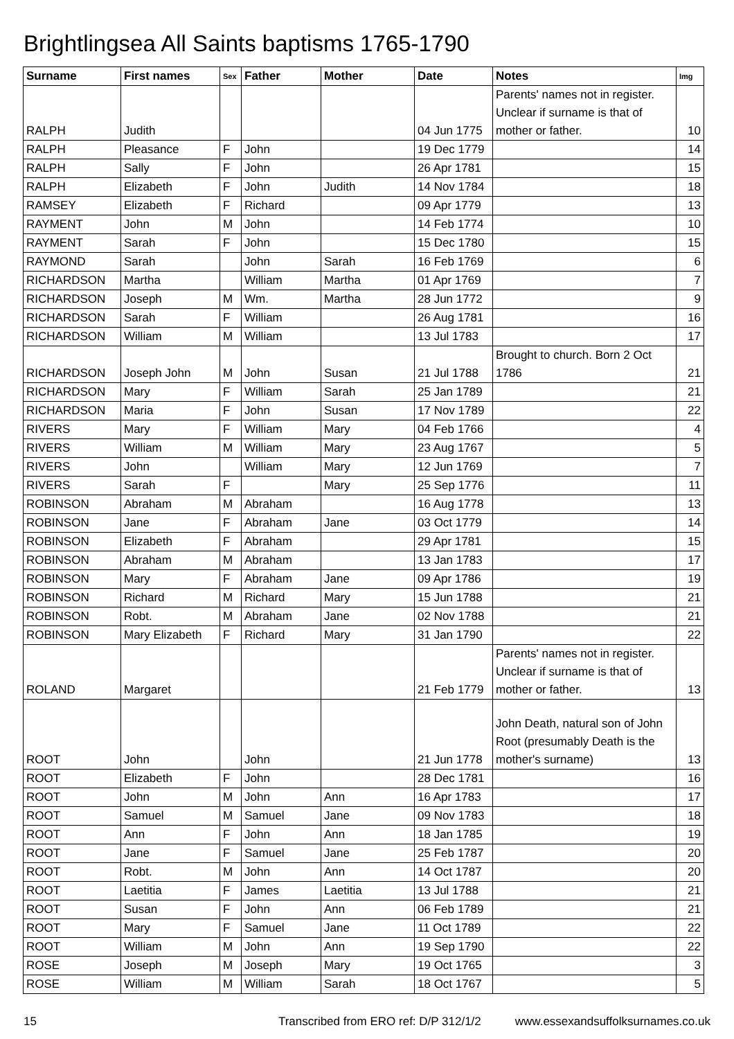Brightlingsea All Saints baptisms 1765-1790
| Surname | First names | Sex | Father | Mother | Date | Notes | Img |
| --- | --- | --- | --- | --- | --- | --- | --- |
| RALPH | Judith | | | | 04 Jun 1775 | Parents' names not in register. Unclear if surname is that of mother or father. | 10 |
| RALPH | Pleasance | F | John | | 19 Dec 1779 | | 14 |
| RALPH | Sally | F | John | | 26 Apr 1781 | | 15 |
| RALPH | Elizabeth | F | John | Judith | 14 Nov 1784 | | 18 |
| RAMSEY | Elizabeth | F | Richard | | 09 Apr 1779 | | 13 |
| RAYMENT | John | M | John | | 14 Feb 1774 | | 10 |
| RAYMENT | Sarah | F | John | | 15 Dec 1780 | | 15 |
| RAYMOND | Sarah | | John | Sarah | 16 Feb 1769 | | 6 |
| RICHARDSON | Martha | | William | Martha | 01 Apr 1769 | | 7 |
| RICHARDSON | Joseph | M | Wm. | Martha | 28 Jun 1772 | | 9 |
| RICHARDSON | Sarah | F | William | | 26 Aug 1781 | | 16 |
| RICHARDSON | William | M | William | | 13 Jul 1783 | | 17 |
| RICHARDSON | Joseph John | M | John | Susan | 21 Jul 1788 | Brought to church. Born 2 Oct 1786 | 21 |
| RICHARDSON | Mary | F | William | Sarah | 25 Jan 1789 | | 21 |
| RICHARDSON | Maria | F | John | Susan | 17 Nov 1789 | | 22 |
| RIVERS | Mary | F | William | Mary | 04 Feb 1766 | | 4 |
| RIVERS | William | M | William | Mary | 23 Aug 1767 | | 5 |
| RIVERS | John | | William | Mary | 12 Jun 1769 | | 7 |
| RIVERS | Sarah | F | | Mary | 25 Sep 1776 | | 11 |
| ROBINSON | Abraham | M | Abraham | | 16 Aug 1778 | | 13 |
| ROBINSON | Jane | F | Abraham | Jane | 03 Oct 1779 | | 14 |
| ROBINSON | Elizabeth | F | Abraham | | 29 Apr 1781 | | 15 |
| ROBINSON | Abraham | M | Abraham | | 13 Jan 1783 | | 17 |
| ROBINSON | Mary | F | Abraham | Jane | 09 Apr 1786 | | 19 |
| ROBINSON | Richard | M | Richard | Mary | 15 Jun 1788 | | 21 |
| ROBINSON | Robt. | M | Abraham | Jane | 02 Nov 1788 | | 21 |
| ROBINSON | Mary Elizabeth | F | Richard | Mary | 31 Jan 1790 | | 22 |
| ROLAND | Margaret | | | | 21 Feb 1779 | Parents' names not in register. Unclear if surname is that of mother or father. | 13 |
| ROOT | John | | John | | 21 Jun 1778 | John Death, natural son of John Root (presumably Death is the mother's surname) | 13 |
| ROOT | Elizabeth | F | John | | 28 Dec 1781 | | 16 |
| ROOT | John | M | John | Ann | 16 Apr 1783 | | 17 |
| ROOT | Samuel | M | Samuel | Jane | 09 Nov 1783 | | 18 |
| ROOT | Ann | F | John | Ann | 18 Jan 1785 | | 19 |
| ROOT | Jane | F | Samuel | Jane | 25 Feb 1787 | | 20 |
| ROOT | Robt. | M | John | Ann | 14 Oct 1787 | | 20 |
| ROOT | Laetitia | F | James | Laetitia | 13 Jul 1788 | | 21 |
| ROOT | Susan | F | John | Ann | 06 Feb 1789 | | 21 |
| ROOT | Mary | F | Samuel | Jane | 11 Oct 1789 | | 22 |
| ROOT | William | M | John | Ann | 19 Sep 1790 | | 22 |
| ROSE | Joseph | M | Joseph | Mary | 19 Oct 1765 | | 3 |
| ROSE | William | M | William | Sarah | 18 Oct 1767 | | 5 |
15 Transcribed from ERO ref: D/P 312/1/2 www.essexandsuffolksurnames.co.uk